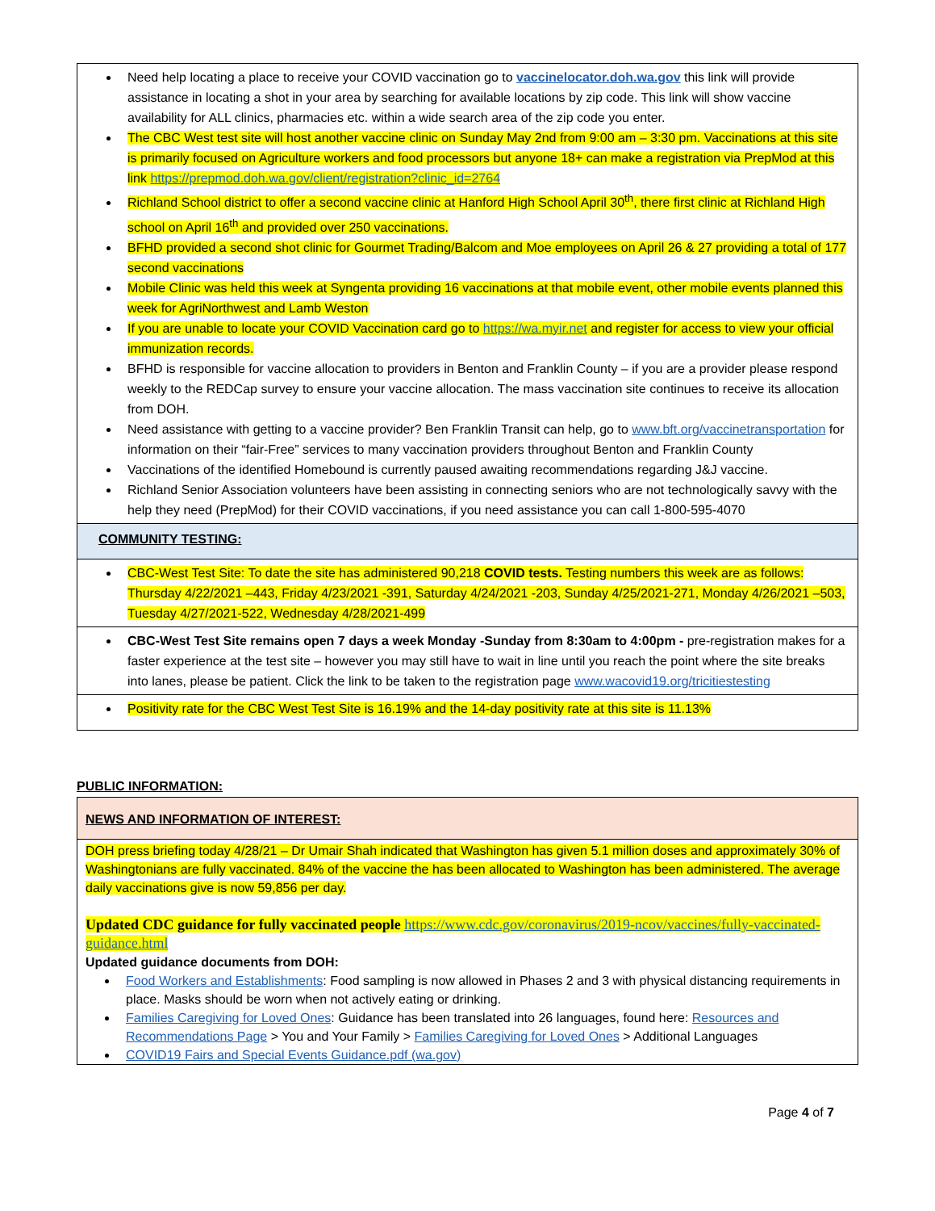| Need help locating a place to receive your COVID vaccination go to vaccinelocator.doh.wa.gov this link will provide assistance in locating a shot in your area by searching for available locations by zip code. This link will show vaccine availability for ALL clinics, pharmacies etc. within a wide search area of the zip code you enter. The CBC West test site will host another vaccine clinic on Sunday May 2nd from 9:00 am – 3:30 pm. Vaccinations at this site is primarily focused on Agriculture workers and food processors but anyone 18+ can make a registration via PrepMod at this link https://prepmod.doh.wa.gov/client/registration?clinic_id=2764 Richland School district to offer a second vaccine clinic at Hanford High School April 30<sup>th</sup>, there first clinic at Richland High school on April 16<sup>th</sup> and provided over 250 vaccinations. BFHD provided a second shot clinic for Gourmet Trading/Balcom and Moe employees on April 26 & 27 providing a total of 177 second vaccinations Mobile Clinic was held this week at Syngenta providing 16 vaccinations at that mobile event, other mobile events planned this week for AgriNorthwest and Lamb Weston If you are unable to locate your COVID Vaccination card go to https://wa.myir.net and register for access to view your official immunization records. BFHD is responsible for vaccine allocation to providers in Benton and Franklin County – if you are a provider please respond weekly to the REDCap survey to ensure your vaccine allocation. The mass vaccination site continues to receive its allocation from DOH. Need assistance with getting to a vaccine provider? Ben Franklin Transit can help, go to www.bft.org/vaccinetransportation for information on their “fair-Free” services to many vaccination providers throughout Benton and Franklin County Vaccinations of the identified Homebound is currently paused awaiting recommendations regarding J&J vaccine. Richland Senior Association volunteers have been assisting in connecting seniors who are not technologically savvy with the help they need (PrepMod) for their COVID vaccinations, if you need assistance you can call 1-800-595-4070 |
| COMMUNITY TESTING: |
| CBC-West Test Site: To date the site has administered 90,218 COVID tests. Testing numbers this week are as follows: Thursday 4/22/2021 –443, Friday 4/23/2021 -391, Saturday 4/24/2021 -203, Sunday 4/25/2021-271, Monday 4/26/2021 –503, Tuesday 4/27/2021-522, Wednesday 4/28/2021-499 |
| CBC-West Test Site remains open 7 days a week Monday -Sunday from 8:30am to 4:00pm - pre-registration makes for a faster experience at the test site – however you may still have to wait in line until you reach the point where the site breaks into lanes, please be patient. Click the link to be taken to the registration page www.wacovid19.org/tricitiestesting |
| Positivity rate for the CBC West Test Site is 16.19% and the 14-day positivity rate at this site is 11.13% |
PUBLIC INFORMATION:
| NEWS AND INFORMATION OF INTEREST: |
| DOH press briefing today 4/28/21 – Dr Umair Shah indicated that Washington has given 5.1 million doses and approximately 30% of Washingtonians are fully vaccinated. 84% of the vaccine the has been allocated to Washington has been administered. The average daily vaccinations give is now 59,856 per day. Updated CDC guidance for fully vaccinated people https://www.cdc.gov/coronavirus/2019-ncov/vaccines/fully-vaccinated-guidance.html Updated guidance documents from DOH: Food Workers and Establishments : Food sampling is now allowed in Phases 2 and 3 with physical distancing requirements in place. Masks should be worn when not actively eating or drinking. Families Caregiving for Loved Ones : Guidance has been translated into 26 languages, found here: Resources and Recommendations Page > You and Your Family > Families Caregiving for Loved Ones > Additional Languages COVID19 Fairs and Special Events Guidance.pdf (wa.gov) |
Page 4 of 7